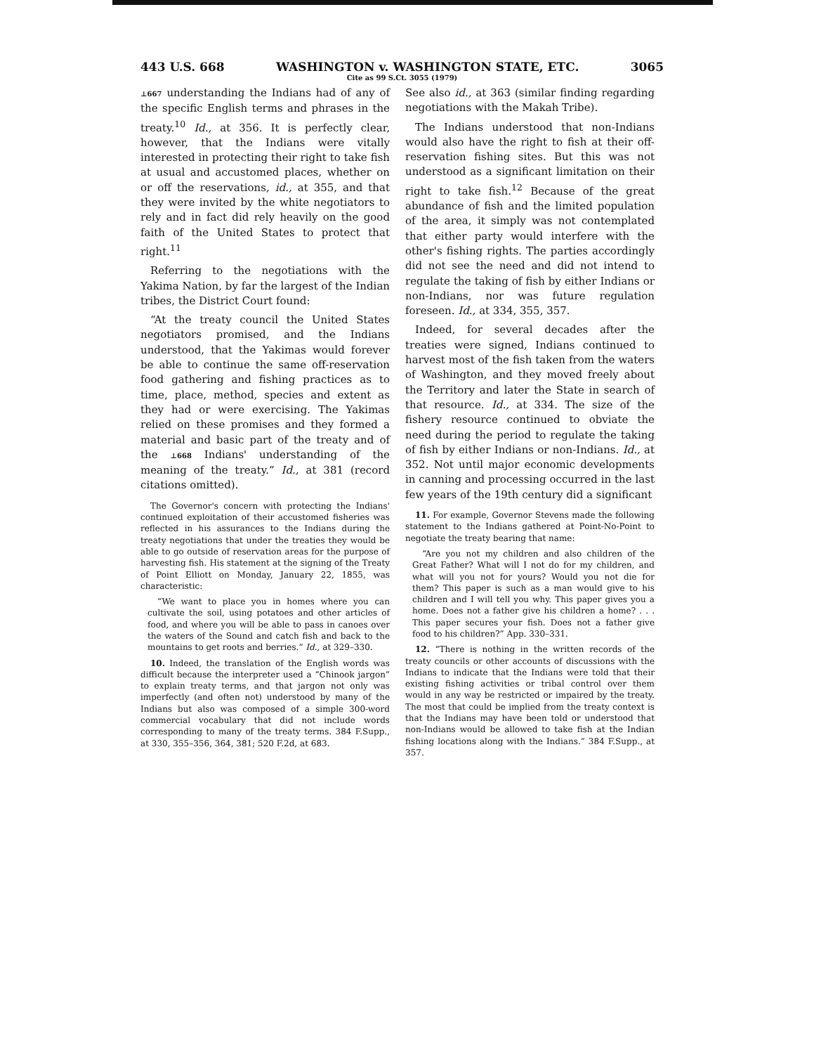443 U.S. 668 WASHINGTON v. WASHINGTON STATE, ETC. 3065
Cite as 99 S.Ct. 3055 (1979)
⊥667 understanding the Indians had of any of the specific English terms and phrases in the treaty.<sup>10</sup> Id., at 356. It is perfectly clear, however, that the Indians were vitally interested in protecting their right to take fish at usual and accustomed places, whether on or off the reservations, id., at 355, and that they were invited by the white negotiators to rely and in fact did rely heavily on the good faith of the United States to protect that right.<sup>11</sup>
Referring to the negotiations with the Yakima Nation, by far the largest of the Indian tribes, the District Court found:
“At the treaty council the United States negotiators promised, and the Indians understood, that the Yakimas would forever be able to continue the same off-reservation food gathering and fishing practices as to time, place, method, species and extent as they had or were exercising. The Yakimas relied on these promises and they formed a material and basic part of the treaty and of the ⊥668 Indians' understanding of the meaning of the treaty.” Id., at 381 (record citations omitted).
The Governor's concern with protecting the Indians' continued exploitation of their accustomed fisheries was reflected in his assurances to the Indians during the treaty negotiations that under the treaties they would be able to go outside of reservation areas for the purpose of harvesting fish. His statement at the signing of the Treaty of Point Elliott on Monday, January 22, 1855, was characteristic:
“We want to place you in homes where you can cultivate the soil, using potatoes and other articles of food, and where you will be able to pass in canoes over the waters of the Sound and catch fish and back to the mountains to get roots and berries.” Id., at 329–330.
10. Indeed, the translation of the English words was difficult because the interpreter used a “Chinook jargon” to explain treaty terms, and that jargon not only was imperfectly (and often not) understood by many of the Indians but also was composed of a simple 300-word commercial vocabulary that did not include words corresponding to many of the treaty terms. 384 F.Supp., at 330, 355–356, 364, 381; 520 F.2d, at 683.
See also id., at 363 (similar finding regarding negotiations with the Makah Tribe).
The Indians understood that non-Indians would also have the right to fish at their off-reservation fishing sites. But this was not understood as a significant limitation on their right to take fish.<sup>12</sup> Because of the great abundance of fish and the limited population of the area, it simply was not contemplated that either party would interfere with the other's fishing rights. The parties accordingly did not see the need and did not intend to regulate the taking of fish by either Indians or non-Indians, nor was future regulation foreseen. Id., at 334, 355, 357.
Indeed, for several decades after the treaties were signed, Indians continued to harvest most of the fish taken from the waters of Washington, and they moved freely about the Territory and later the State in search of that resource. Id., at 334. The size of the fishery resource continued to obviate the need during the period to regulate the taking of fish by either Indians or non-Indians. Id., at 352. Not until major economic developments in canning and processing occurred in the last few years of the 19th century did a significant
11. For example, Governor Stevens made the following statement to the Indians gathered at Point-No-Point to negotiate the treaty bearing that name:
“Are you not my children and also children of the Great Father? What will I not do for my children, and what will you not for yours? Would you not die for them? This paper is such as a man would give to his children and I will tell you why. This paper gives you a home. Does not a father give his children a home? . . . This paper secures your fish. Does not a father give food to his children?” App. 330–331.
12. “There is nothing in the written records of the treaty councils or other accounts of discussions with the Indians to indicate that the Indians were told that their existing fishing activities or tribal control over them would in any way be restricted or impaired by the treaty. The most that could be implied from the treaty context is that the Indians may have been told or understood that non-Indians would be allowed to take fish at the Indian fishing locations along with the Indians.” 384 F.Supp., at 357.